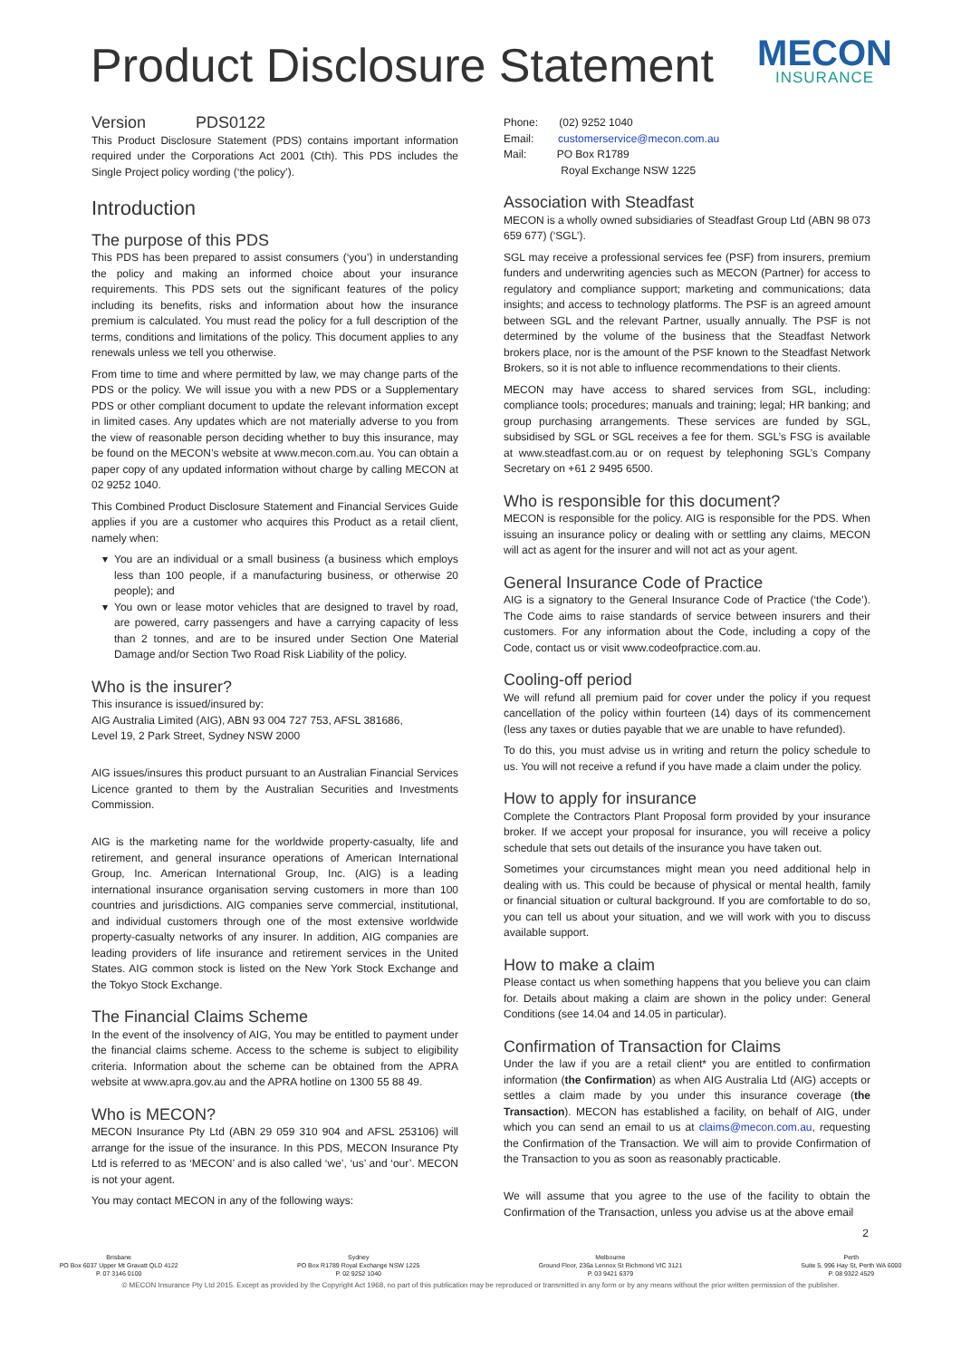Product Disclosure Statement
MECON
INSURANCE
Version PDS0122
This Product Disclosure Statement (PDS) contains important information required under the Corporations Act 2001 (Cth). This PDS includes the Single Project policy wording (‘the policy’).
Introduction
The purpose of this PDS
This PDS has been prepared to assist consumers (‘you’) in understanding the policy and making an informed choice about your insurance requirements. This PDS sets out the significant features of the policy including its benefits, risks and information about how the insurance premium is calculated. You must read the policy for a full description of the terms, conditions and limitations of the policy. This document applies to any renewals unless we tell you otherwise.
From time to time and where permitted by law, we may change parts of the PDS or the policy. We will issue you with a new PDS or a Supplementary PDS or other compliant document to update the relevant information except in limited cases. Any updates which are not materially adverse to you from the view of reasonable person deciding whether to buy this insurance, may be found on the MECON’s website at www.mecon.com.au. You can obtain a paper copy of any updated information without charge by calling MECON at 02 9252 1040.
This Combined Product Disclosure Statement and Financial Services Guide applies if you are a customer who acquires this Product as a retail client, namely when:
You are an individual or a small business (a business which employs less than 100 people, if a manufacturing business, or otherwise 20 people); and
You own or lease motor vehicles that are designed to travel by road, are powered, carry passengers and have a carrying capacity of less than 2 tonnes, and are to be insured under Section One Material Damage and/or Section Two Road Risk Liability of the policy.
Who is the insurer?
This insurance is issued/insured by:
AIG Australia Limited (AIG), ABN 93 004 727 753, AFSL 381686,
Level 19, 2 Park Street, Sydney NSW 2000
AIG issues/insures this product pursuant to an Australian Financial Services Licence granted to them by the Australian Securities and Investments Commission.
AIG is the marketing name for the worldwide property-casualty, life and retirement, and general insurance operations of American International Group, Inc. American International Group, Inc. (AIG) is a leading international insurance organisation serving customers in more than 100 countries and jurisdictions. AIG companies serve commercial, institutional, and individual customers through one of the most extensive worldwide property-casualty networks of any insurer. In addition, AIG companies are leading providers of life insurance and retirement services in the United States. AIG common stock is listed on the New York Stock Exchange and the Tokyo Stock Exchange.
The Financial Claims Scheme
In the event of the insolvency of AIG, You may be entitled to payment under the financial claims scheme. Access to the scheme is subject to eligibility criteria. Information about the scheme can be obtained from the APRA website at www.apra.gov.au and the APRA hotline on 1300 55 88 49.
Who is MECON?
MECON Insurance Pty Ltd (ABN 29 059 310 904 and AFSL 253106) will arrange for the issue of the insurance. In this PDS, MECON Insurance Pty Ltd is referred to as ‘MECON’ and is also called ‘we’, ‘us’ and ‘our’. MECON is not your agent.
You may contact MECON in any of the following ways:
Phone: (02) 9252 1040
Email: customerservice@mecon.com.au
Mail: PO Box R1789
Royal Exchange NSW 1225
Association with Steadfast
MECON is a wholly owned subsidiaries of Steadfast Group Ltd (ABN 98 073 659 677) (‘SGL’).
SGL may receive a professional services fee (PSF) from insurers, premium funders and underwriting agencies such as MECON (Partner) for access to regulatory and compliance support; marketing and communications; data insights; and access to technology platforms. The PSF is an agreed amount between SGL and the relevant Partner, usually annually. The PSF is not determined by the volume of the business that the Steadfast Network brokers place, nor is the amount of the PSF known to the Steadfast Network Brokers, so it is not able to influence recommendations to their clients.
MECON may have access to shared services from SGL, including: compliance tools; procedures; manuals and training; legal; HR banking; and group purchasing arrangements. These services are funded by SGL, subsidised by SGL or SGL receives a fee for them. SGL’s FSG is available at www.steadfast.com.au or on request by telephoning SGL’s Company Secretary on +61 2 9495 6500.
Who is responsible for this document?
MECON is responsible for the policy. AIG is responsible for the PDS. When issuing an insurance policy or dealing with or settling any claims, MECON will act as agent for the insurer and will not act as your agent.
General Insurance Code of Practice
AIG is a signatory to the General Insurance Code of Practice (‘the Code’). The Code aims to raise standards of service between insurers and their customers. For any information about the Code, including a copy of the Code, contact us or visit www.codeofpractice.com.au.
Cooling-off period
We will refund all premium paid for cover under the policy if you request cancellation of the policy within fourteen (14) days of its commencement (less any taxes or duties payable that we are unable to have refunded).
To do this, you must advise us in writing and return the policy schedule to us. You will not receive a refund if you have made a claim under the policy.
How to apply for insurance
Complete the Contractors Plant Proposal form provided by your insurance broker. If we accept your proposal for insurance, you will receive a policy schedule that sets out details of the insurance you have taken out.
Sometimes your circumstances might mean you need additional help in dealing with us. This could be because of physical or mental health, family or financial situation or cultural background. If you are comfortable to do so, you can tell us about your situation, and we will work with you to discuss available support.
How to make a claim
Please contact us when something happens that you believe you can claim for. Details about making a claim are shown in the policy under: General Conditions (see 14.04 and 14.05 in particular).
Confirmation of Transaction for Claims
Under the law if you are a retail client* you are entitled to confirmation information (the Confirmation) as when AIG Australia Ltd (AIG) accepts or settles a claim made by you under this insurance coverage (the Transaction). MECON has established a facility, on behalf of AIG, under which you can send an email to us at claims@mecon.com.au, requesting the Confirmation of the Transaction. We will aim to provide Confirmation of the Transaction to you as soon as reasonably practicable.
We will assume that you agree to the use of the facility to obtain the Confirmation of the Transaction, unless you advise us at the above email
2
Brisbane
PO Box 6037 Upper Mt Gravatt QLD 4122
P. 07 3146 0100
Sydney
PO Box R1789 Royal Exchange NSW 1225
P. 02 9252 1040
Melbourne
Ground Floor, 236a Lennox St Richmond VIC 3121
P. 03 9421 6379
Perth
Suite 5, 996 Hay St, Perth WA 6000
P. 08 9322 4529
© MECON Insurance Pty Ltd 2015. Except as provided by the Copyright Act 1968, no part of this publication may be reproduced or transmitted in any form or by any means without the prior written permission of the publisher.